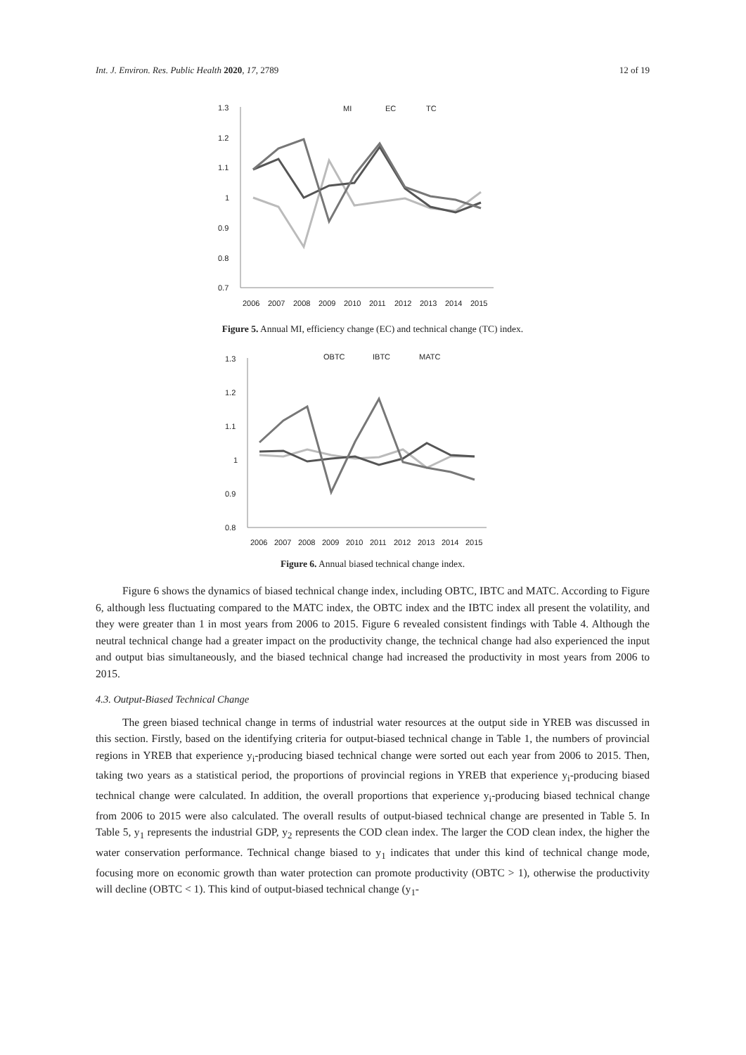Int. J. Environ. Res. Public Health 2020, 17, 2789 12 of 19
1.3
1.2
1.1
1
0.9
0.8
0.7
2006
2007
2008
2009
2010
2011
2012
2013
2014
2015
MI
EC
TC
Figure 5. Annual MI, efficiency change (EC) and technical change (TC) index.
1.3
1.2
1.1
1
0.9
0.8
2006
2007
2008
2009
2010
2011
2012
2013
2014
2015
OBTC
IBTC
MATC
Figure 6. Annual biased technical change index.
Figure 6 shows the dynamics of biased technical change index, including OBTC, IBTC and MATC. According to Figure 6, although less fluctuating compared to the MATC index, the OBTC index and the IBTC index all present the volatility, and they were greater than 1 in most years from 2006 to 2015. Figure 6 revealed consistent findings with Table 4. Although the neutral technical change had a greater impact on the productivity change, the technical change had also experienced the input and output bias simultaneously, and the biased technical change had increased the productivity in most years from 2006 to 2015.
4.3. Output-Biased Technical Change
The green biased technical change in terms of industrial water resources at the output side in YREB was discussed in this section. Firstly, based on the identifying criteria for output-biased technical change in Table 1, the numbers of provincial regions in YREB that experience y<sub>i</sub>-producing biased technical change were sorted out each year from 2006 to 2015. Then, taking two years as a statistical period, the proportions of provincial regions in YREB that experience y<sub>i</sub>-producing biased technical change were calculated. In addition, the overall proportions that experience y<sub>i</sub>-producing biased technical change from 2006 to 2015 were also calculated. The overall results of output-biased technical change are presented in Table 5. In Table 5, y<sub>1</sub> represents the industrial GDP, y<sub>2</sub> represents the COD clean index. The larger the COD clean index, the higher the water conservation performance. Technical change biased to y<sub>1</sub> indicates that under this kind of technical change mode, focusing more on economic growth than water protection can promote productivity (OBTC > 1), otherwise the productivity will decline (OBTC < 1). This kind of output-biased technical change (y<sub>1</sub>-